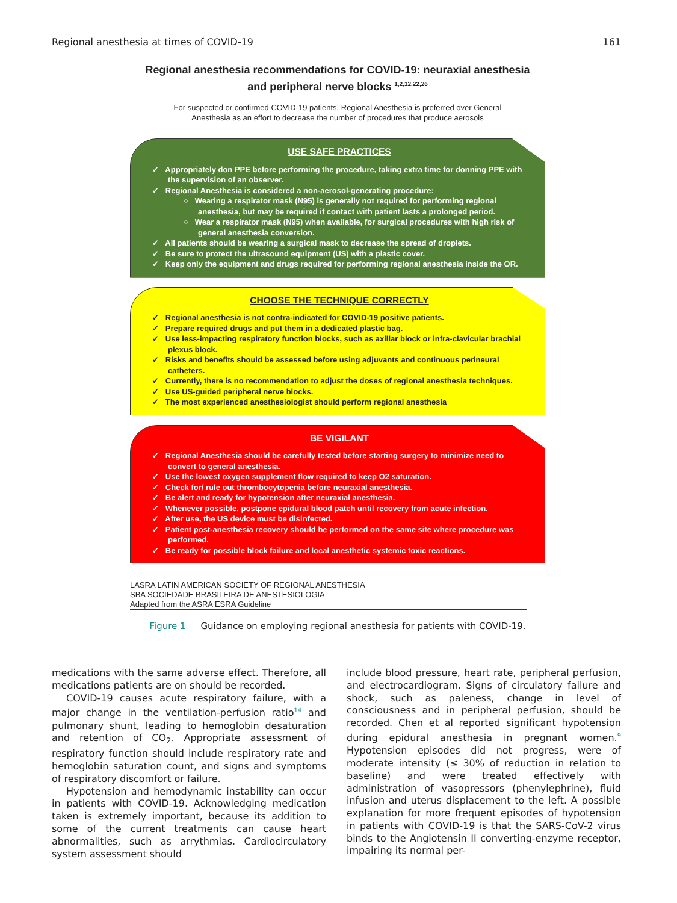Regional anesthesia at times of COVID-19 161
Regional anesthesia recommendations for COVID-19: neuraxial anesthesia
and peripheral nerve blocks <sup>1,2,12,22,26</sup>
For suspected or confirmed COVID-19 patients, Regional Anesthesia is preferred over General
Anesthesia as an effort to decrease the number of procedures that produce aerosols
USE SAFE PRACTICES
✓ Appropriately don PPE before performing the procedure, taking extra time for donning PPE with the supervision of an observer.
✓ Regional Anesthesia is considered a non-aerosol-generating procedure:
○ Wearing a respirator mask (N95) is generally not required for performing regional anesthesia, but may be required if contact with patient lasts a prolonged period.
○ Wear a respirator mask (N95) when available, for surgical procedures with high risk of general anesthesia conversion.
✓ All patients should be wearing a surgical mask to decrease the spread of droplets.
✓ Be sure to protect the ultrasound equipment (US) with a plastic cover.
✓ Keep only the equipment and drugs required for performing regional anesthesia inside the OR.
CHOOSE THE TECHNIQUE CORRECTLY
✓ Regional anesthesia is not contra-indicated for COVID-19 positive patients.
✓ Prepare required drugs and put them in a dedicated plastic bag.
✓ Use less-impacting respiratory function blocks, such as axillar block or infra-clavicular brachial plexus block.
✓ Risks and benefits should be assessed before using adjuvants and continuous perineural catheters.
✓ Currently, there is no recommendation to adjust the doses of regional anesthesia techniques.
✓ Use US-guided peripheral nerve blocks.
✓ The most experienced anesthesiologist should perform regional anesthesia
BE VIGILANT
✓ Regional Anesthesia should be carefully tested before starting surgery to minimize need to convert to general anesthesia.
✓ Use the lowest oxygen supplement flow required to keep O2 saturation.
✓ Check for/ rule out thrombocytopenia before neuraxial anesthesia.
✓ Be alert and ready for hypotension after neuraxial anesthesia.
✓ Whenever possible, postpone epidural blood patch until recovery from acute infection.
✓ After use, the US device must be disinfected.
✓ Patient post-anesthesia recovery should be performed on the same site where procedure was performed.
✓ Be ready for possible block failure and local anesthetic systemic toxic reactions.
LASRA LATIN AMERICAN SOCIETY OF REGIONAL ANESTHESIA
SBA SOCIEDADE BRASILEIRA DE ANESTESIOLOGIA
Adapted from the ASRA ESRA Guideline
Figure 1 Guidance on employing regional anesthesia for patients with COVID-19.
medications with the same adverse effect. Therefore, all medications patients are on should be recorded.
COVID-19 causes acute respiratory failure, with a major change in the ventilation-perfusion ratio<sup>14</sup> and pulmonary shunt, leading to hemoglobin desaturation and retention of CO<sub>2</sub>. Appropriate assessment of respiratory function should include respiratory rate and hemoglobin saturation count, and signs and symptoms of respiratory discomfort or failure.
Hypotension and hemodynamic instability can occur in patients with COVID-19. Acknowledging medication taken is extremely important, because its addition to some of the current treatments can cause heart abnormalities, such as arrythmias. Cardiocirculatory system assessment should
include blood pressure, heart rate, peripheral perfusion, and electrocardiogram. Signs of circulatory failure and shock, such as paleness, change in level of consciousness and in peripheral perfusion, should be recorded. Chen et al reported significant hypotension during epidural anesthesia in pregnant women.<sup>9</sup> Hypotension episodes did not progress, were of moderate intensity (≤ 30% of reduction in relation to baseline) and were treated effectively with administration of vasopressors (phenylephrine), fluid infusion and uterus displacement to the left. A possible explanation for more frequent episodes of hypotension in patients with COVID-19 is that the SARS-CoV-2 virus binds to the Angiotensin II converting-enzyme receptor, impairing its normal per-